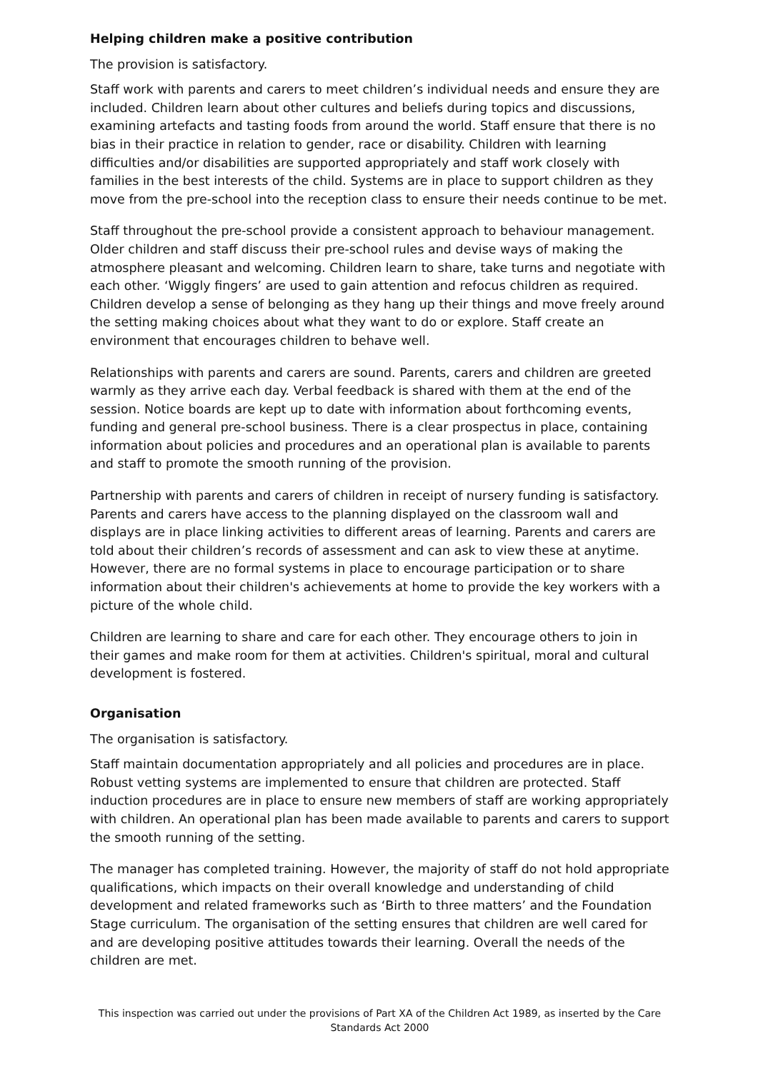Helping children make a positive contribution
The provision is satisfactory.
Staff work with parents and carers to meet children’s individual needs and ensure they are included. Children learn about other cultures and beliefs during topics and discussions, examining artefacts and tasting foods from around the world. Staff ensure that there is no bias in their practice in relation to gender, race or disability. Children with learning difficulties and/or disabilities are supported appropriately and staff work closely with families in the best interests of the child. Systems are in place to support children as they move from the pre-school into the reception class to ensure their needs continue to be met.
Staff throughout the pre-school provide a consistent approach to behaviour management. Older children and staff discuss their pre-school rules and devise ways of making the atmosphere pleasant and welcoming. Children learn to share, take turns and negotiate with each other. ‘Wiggly fingers’ are used to gain attention and refocus children as required. Children develop a sense of belonging as they hang up their things and move freely around the setting making choices about what they want to do or explore. Staff create an environment that encourages children to behave well.
Relationships with parents and carers are sound. Parents, carers and children are greeted warmly as they arrive each day. Verbal feedback is shared with them at the end of the session. Notice boards are kept up to date with information about forthcoming events, funding and general pre-school business. There is a clear prospectus in place, containing information about policies and procedures and an operational plan is available to parents and staff to promote the smooth running of the provision.
Partnership with parents and carers of children in receipt of nursery funding is satisfactory. Parents and carers have access to the planning displayed on the classroom wall and displays are in place linking activities to different areas of learning. Parents and carers are told about their children’s records of assessment and can ask to view these at anytime. However, there are no formal systems in place to encourage participation or to share information about their children's achievements at home to provide the key workers with a picture of the whole child.
Children are learning to share and care for each other. They encourage others to join in their games and make room for them at activities. Children's spiritual, moral and cultural development is fostered.
Organisation
The organisation is satisfactory.
Staff maintain documentation appropriately and all policies and procedures are in place. Robust vetting systems are implemented to ensure that children are protected. Staff induction procedures are in place to ensure new members of staff are working appropriately with children. An operational plan has been made available to parents and carers to support the smooth running of the setting.
The manager has completed training. However, the majority of staff do not hold appropriate qualifications, which impacts on their overall knowledge and understanding of child development and related frameworks such as ‘Birth to three matters’ and the Foundation Stage curriculum. The organisation of the setting ensures that children are well cared for and are developing positive attitudes towards their learning. Overall the needs of the children are met.
This inspection was carried out under the provisions of Part XA of the Children Act 1989, as inserted by the Care Standards Act 2000